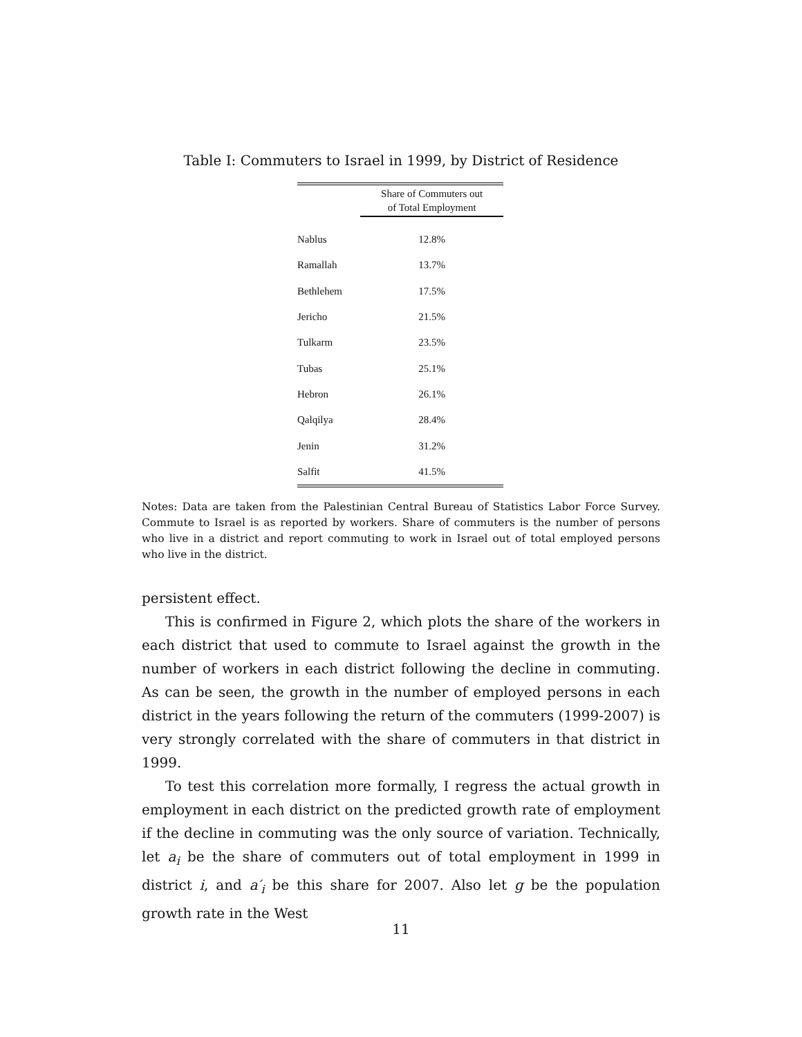Table I: Commuters to Israel in 1999, by District of Residence
| | Share of Commuters out of Total Employment |
| --- | --- |
| Nablus | 12.8% |
| Ramallah | 13.7% |
| Bethlehem | 17.5% |
| Jericho | 21.5% |
| Tulkarm | 23.5% |
| Tubas | 25.1% |
| Hebron | 26.1% |
| Qalqilya | 28.4% |
| Jenin | 31.2% |
| Salfit | 41.5% |
Notes: Data are taken from the Palestinian Central Bureau of Statistics Labor Force Survey. Commute to Israel is as reported by workers. Share of commuters is the number of persons who live in a district and report commuting to work in Israel out of total employed persons who live in the district.
persistent effect.
This is confirmed in Figure 2, which plots the share of the workers in each district that used to commute to Israel against the growth in the number of workers in each district following the decline in commuting. As can be seen, the growth in the number of employed persons in each district in the years following the return of the commuters (1999-2007) is very strongly correlated with the share of commuters in that district in 1999.
To test this correlation more formally, I regress the actual growth in employment in each district on the predicted growth rate of employment if the decline in commuting was the only source of variation. Technically, let a<sub>i</sub> be the share of commuters out of total employment in 1999 in district i, and a′<sub>i</sub> be this share for 2007. Also let g be the population growth rate in the West
11